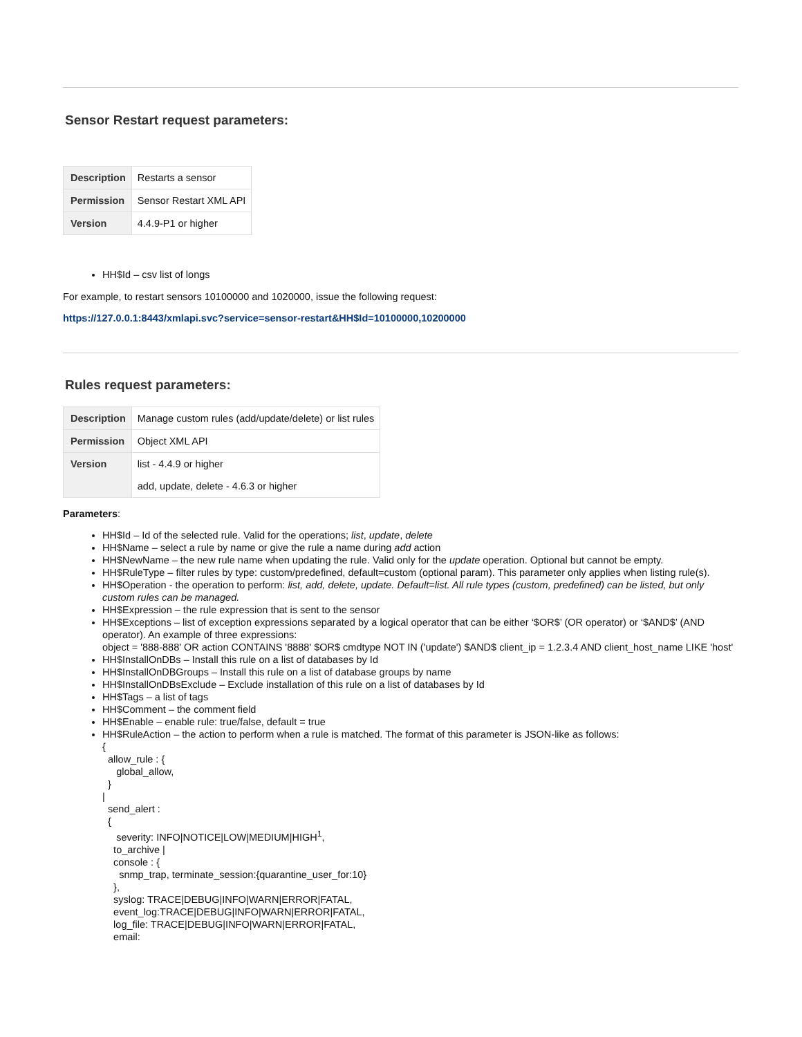Sensor Restart request parameters:
| Description | Restarts a sensor |
| Permission | Sensor Restart XML API |
| Version | 4.4.9-P1 or higher |
HH$Id – csv list of longs
For example, to restart sensors 10100000 and 1020000, issue the following request:
https://127.0.0.1:8443/xmlapi.svc?service=sensor-restart&HH$Id=10100000,10200000
Rules request parameters:
| Description | Manage custom rules (add/update/delete) or list rules |
| Permission | Object XML API |
| Version | list - 4.4.9 or higher add, update, delete - 4.6.3 or higher |
Parameters:
HH$Id – Id of the selected rule. Valid for the operations; list, update, delete
HH$Name – select a rule by name or give the rule a name during add action
HH$NewName – the new rule name when updating the rule. Valid only for the update operation. Optional but cannot be empty.
HH$RuleType – filter rules by type: custom/predefined, default=custom (optional param). This parameter only applies when listing rule(s).
HH$Operation - the operation to perform: list, add, delete, update. Default=list. All rule types (custom, predefined) can be listed, but only custom rules can be managed.
HH$Expression – the rule expression that is sent to the sensor
HH$Exceptions – list of exception expressions separated by a logical operator that can be either ‘$OR$’ (OR operator) or ‘$AND$’ (AND operator). An example of three expressions:
object = '888-888' OR action CONTAINS '8888' $OR$ cmdtype NOT IN ('update') $AND$ client_ip = 1.2.3.4 AND client_host_name LIKE 'host'
HH$InstallOnDBs – Install this rule on a list of databases by Id
HH$InstallOnDBGroups – Install this rule on a list of database groups by name
HH$InstallOnDBsExclude – Exclude installation of this rule on a list of databases by Id
HH$Tags – a list of tags
HH$Comment – the comment field
HH$Enable – enable rule: true/false, default = true
HH$RuleAction – the action to perform when a rule is matched. The format of this parameter is JSON-like as follows:
{
allow_rule : {
global_allow,
}
|
send_alert :
{
severity: INFO|NOTICE|LOW|MEDIUM|HIGH<sup>1</sup>,
to_archive |
console : {
snmp_trap, terminate_session:{quarantine_user_for:10}
},
syslog: TRACE|DEBUG|INFO|WARN|ERROR|FATAL,
event_log:TRACE|DEBUG|INFO|WARN|ERROR|FATAL,
log_file: TRACE|DEBUG|INFO|WARN|ERROR|FATAL,
email: